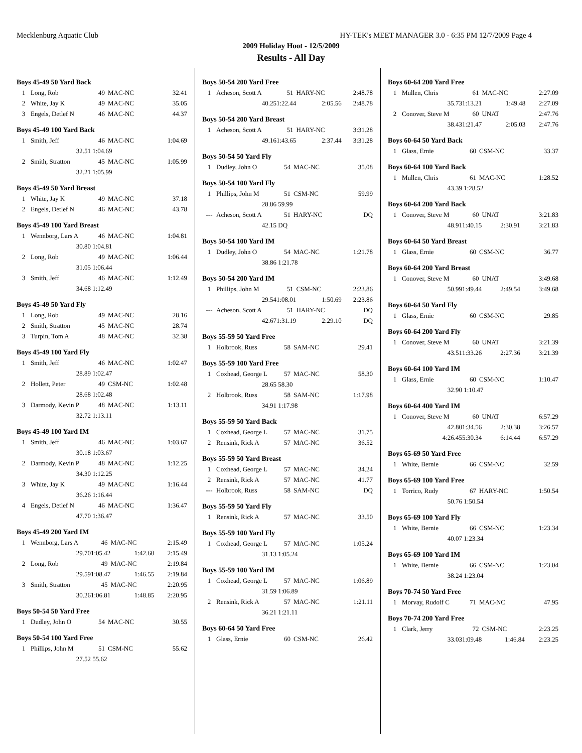Mecklenburg Aquatic Club HY-TEK's MEET MANAGER 3.0 - 6:35 PM 12/7/2009 Page 4
2009 Holiday Hoot - 12/5/2009
Results - All Day
Boys 45-49 50 Yard Back
| 1 | Long, Rob | 49 | MAC-NC | 32.41 |
| 2 | White, Jay K | 49 | MAC-NC | 35.05 |
| 3 | Engels, Detlef N | 46 | MAC-NC | 44.37 |
Boys 45-49 100 Yard Back
| 1 | Smith, Jeff | 46 | MAC-NC | 1:04.69 |
| | 32.51 | 1:04.69 | | |
| 2 | Smith, Stratton | 45 | MAC-NC | 1:05.99 |
| | 32.21 | 1:05.99 | | |
Boys 45-49 50 Yard Breast
| 1 | White, Jay K | 49 | MAC-NC | 37.18 |
| 2 | Engels, Detlef N | 46 | MAC-NC | 43.78 |
Boys 45-49 100 Yard Breast
| 1 | Wennborg, Lars A | 46 | MAC-NC | 1:04.81 |
| | 30.80 | 1:04.81 | | |
| 2 | Long, Rob | 49 | MAC-NC | 1:06.44 |
| | 31.05 | 1:06.44 | | |
| 3 | Smith, Jeff | 46 | MAC-NC | 1:12.49 |
| | 34.68 | 1:12.49 | | |
Boys 45-49 50 Yard Fly
| 1 | Long, Rob | 49 | MAC-NC | 28.16 |
| 2 | Smith, Stratton | 45 | MAC-NC | 28.74 |
| 3 | Turpin, Tom A | 48 | MAC-NC | 32.38 |
Boys 45-49 100 Yard Fly
| 1 | Smith, Jeff | 46 | MAC-NC | 1:02.47 |
| | 28.89 | 1:02.47 | | |
| 2 | Hollett, Peter | 49 | CSM-NC | 1:02.48 |
| | 28.68 | 1:02.48 | | |
| 3 | Darmody, Kevin P | 48 | MAC-NC | 1:13.11 |
| | 32.72 | 1:13.11 | | |
Boys 45-49 100 Yard IM
| 1 | Smith, Jeff | 46 | MAC-NC | 1:03.67 |
| | 30.18 | 1:03.67 | | |
| 2 | Darmody, Kevin P | 48 | MAC-NC | 1:12.25 |
| | 34.30 | 1:12.25 | | |
| 3 | White, Jay K | 49 | MAC-NC | 1:16.44 |
| | 36.26 | 1:16.44 | | |
| 4 | Engels, Detlef N | 46 | MAC-NC | 1:36.47 |
| | 47.70 | 1:36.47 | | |
Boys 45-49 200 Yard IM
| 1 | Wennborg, Lars A | 46 | MAC-NC | 2:15.49 |
| | 29.70 | 1:05.42 | 1:42.60 | 2:15.49 |
| 2 | Long, Rob | 49 | MAC-NC | 2:19.84 |
| | 29.59 | 1:08.47 | 1:46.55 | 2:19.84 |
| 3 | Smith, Stratton | 45 | MAC-NC | 2:20.95 |
| | 30.26 | 1:06.81 | 1:48.85 | 2:20.95 |
Boys 50-54 50 Yard Free
| 1 | Dudley, John O | 54 | MAC-NC | 30.55 |
Boys 50-54 100 Yard Free
| 1 | Phillips, John M | 51 | CSM-NC | 55.62 |
| | 27.52 | 55.62 | | |
Boys 50-54 200 Yard Free
| 1 | Acheson, Scott A | 51 | HARY-NC | 2:48.78 |
| | 40.25 | 1:22.44 | 2:05.56 | 2:48.78 |
Boys 50-54 200 Yard Breast
| 1 | Acheson, Scott A | 51 | HARY-NC | 3:31.28 |
| | 49.16 | 1:43.65 | 2:37.44 | 3:31.28 |
Boys 50-54 50 Yard Fly
| 1 | Dudley, John O | 54 | MAC-NC | 35.08 |
Boys 50-54 100 Yard Fly
| 1 | Phillips, John M | 51 | CSM-NC | 59.99 |
| | 28.86 | 59.99 | | |
| --- | Acheson, Scott A | 51 | HARY-NC | DQ |
| | 42.15 | DQ | | |
Boys 50-54 100 Yard IM
| 1 | Dudley, John O | 54 | MAC-NC | 1:21.78 |
| | 38.86 | 1:21.78 | | |
Boys 50-54 200 Yard IM
| 1 | Phillips, John M | 51 | CSM-NC | 2:23.86 |
| | 29.54 | 1:08.01 | 1:50.69 | 2:23.86 |
| --- | Acheson, Scott A | 51 | HARY-NC | DQ |
| | 42.67 | 1:31.19 | 2:29.10 | DQ |
Boys 55-59 50 Yard Free
| 1 | Holbrook, Russ | 58 | SAM-NC | 29.41 |
Boys 55-59 100 Yard Free
| 1 | Coxhead, George L | 57 | MAC-NC | 58.30 |
| | 28.65 | 58.30 | | |
| 2 | Holbrook, Russ | 58 | SAM-NC | 1:17.98 |
| | 34.91 | 1:17.98 | | |
Boys 55-59 50 Yard Back
| 1 | Coxhead, George L | 57 | MAC-NC | 31.75 |
| 2 | Rensink, Rick A | 57 | MAC-NC | 36.52 |
Boys 55-59 50 Yard Breast
| 1 | Coxhead, George L | 57 | MAC-NC | 34.24 |
| 2 | Rensink, Rick A | 57 | MAC-NC | 41.77 |
| --- | Holbrook, Russ | 58 | SAM-NC | DQ |
Boys 55-59 50 Yard Fly
| 1 | Rensink, Rick A | 57 | MAC-NC | 33.50 |
Boys 55-59 100 Yard Fly
| 1 | Coxhead, George L | 57 | MAC-NC | 1:05.24 |
| | 31.13 | 1:05.24 | | |
Boys 55-59 100 Yard IM
| 1 | Coxhead, George L | 57 | MAC-NC | 1:06.89 |
| | 31.59 | 1:06.89 | | |
| 2 | Rensink, Rick A | 57 | MAC-NC | 1:21.11 |
| | 36.21 | 1:21.11 | | |
Boys 60-64 50 Yard Free
| 1 | Glass, Ernie | 60 | CSM-NC | 26.42 |
Boys 60-64 200 Yard Free
| 1 | Mullen, Chris | 61 | MAC-NC | 2:27.09 |
| | 35.73 | 1:13.21 | 1:49.48 | 2:27.09 |
| 2 | Conover, Steve M | 60 | UNAT | 2:47.76 |
| | 38.43 | 1:21.47 | 2:05.03 | 2:47.76 |
Boys 60-64 50 Yard Back
| 1 | Glass, Ernie | 60 | CSM-NC | 33.37 |
Boys 60-64 100 Yard Back
| 1 | Mullen, Chris | 61 | MAC-NC | 1:28.52 |
| | 43.39 | 1:28.52 | | |
Boys 60-64 200 Yard Back
| 1 | Conover, Steve M | 60 | UNAT | 3:21.83 |
| | 48.91 | 1:40.15 | 2:30.91 | 3:21.83 |
Boys 60-64 50 Yard Breast
| 1 | Glass, Ernie | 60 | CSM-NC | 36.77 |
Boys 60-64 200 Yard Breast
| 1 | Conover, Steve M | 60 | UNAT | 3:49.68 |
| | 50.99 | 1:49.44 | 2:49.54 | 3:49.68 |
Boys 60-64 50 Yard Fly
| 1 | Glass, Ernie | 60 | CSM-NC | 29.85 |
Boys 60-64 200 Yard Fly
| 1 | Conover, Steve M | 60 | UNAT | 3:21.39 |
| | 43.51 | 1:33.26 | 2:27.36 | 3:21.39 |
Boys 60-64 100 Yard IM
| 1 | Glass, Ernie | 60 | CSM-NC | 1:10.47 |
| | 32.90 | 1:10.47 | | |
Boys 60-64 400 Yard IM
| 1 | Conover, Steve M | 60 | UNAT | 6:57.29 |
| | 42.80 | 1:34.56 | 2:30.38 | 3:26.57 |
| | 4:26.45 | 5:30.34 | 6:14.44 | 6:57.29 |
Boys 65-69 50 Yard Free
| 1 | White, Bernie | 66 | CSM-NC | 32.59 |
Boys 65-69 100 Yard Free
| 1 | Torrico, Rudy | 67 | HARY-NC | 1:50.54 |
| | 50.76 | 1:50.54 | | |
Boys 65-69 100 Yard Fly
| 1 | White, Bernie | 66 | CSM-NC | 1:23.34 |
| | 40.07 | 1:23.34 | | |
Boys 65-69 100 Yard IM
| 1 | White, Bernie | 66 | CSM-NC | 1:23.04 |
| | 38.24 | 1:23.04 | | |
Boys 70-74 50 Yard Free
| 1 | Morvay, Rudolf C | 71 | MAC-NC | 47.95 |
Boys 70-74 200 Yard Free
| 1 | Clark, Jerry | 72 | CSM-NC | 2:23.25 |
| | 33.03 | 1:09.48 | 1:46.84 | 2:23.25 |